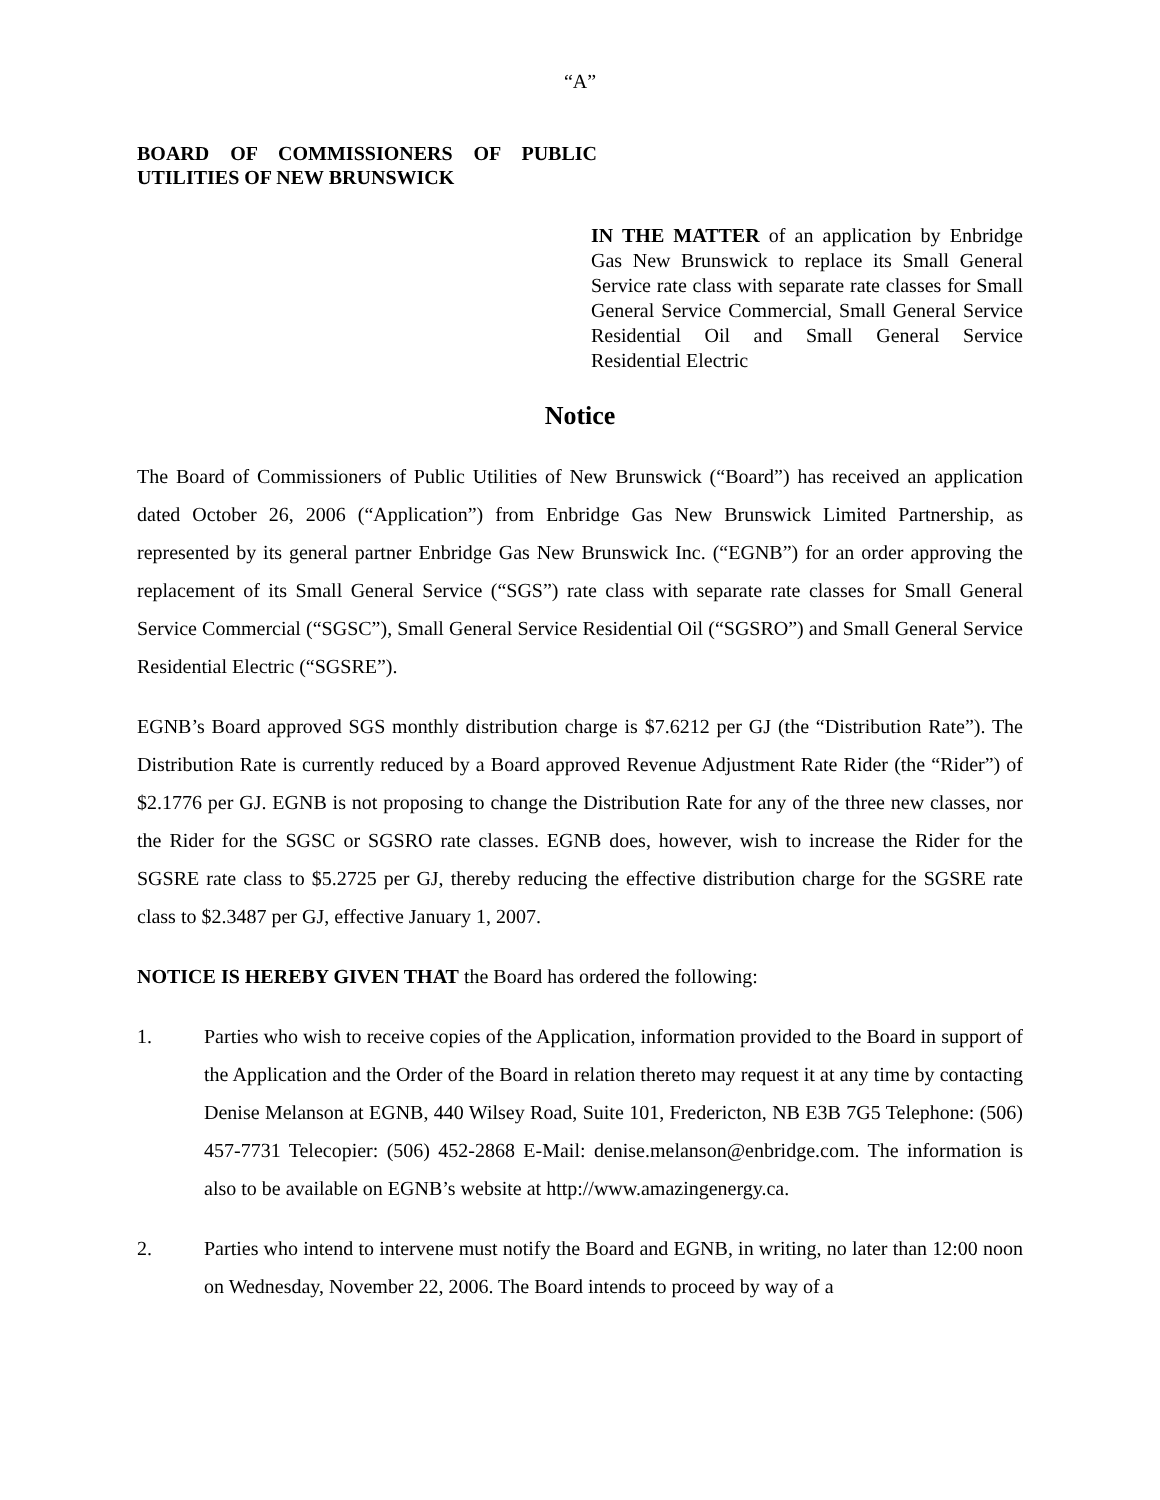“A”
BOARD OF COMMISSIONERS OF PUBLIC UTILITIES OF NEW BRUNSWICK
IN THE MATTER of an application by Enbridge Gas New Brunswick to replace its Small General Service rate class with separate rate classes for Small General Service Commercial, Small General Service Residential Oil and Small General Service Residential Electric
Notice
The Board of Commissioners of Public Utilities of New Brunswick (“Board”) has received an application dated October 26, 2006 (“Application”) from Enbridge Gas New Brunswick Limited Partnership, as represented by its general partner Enbridge Gas New Brunswick Inc. (“EGNB”) for an order approving the replacement of its Small General Service (“SGS”) rate class with separate rate classes for Small General Service Commercial (“SGSC”), Small General Service Residential Oil (“SGSRO”) and Small General Service Residential Electric (“SGSRE”).
EGNB’s Board approved SGS monthly distribution charge is $7.6212 per GJ (the “Distribution Rate”). The Distribution Rate is currently reduced by a Board approved Revenue Adjustment Rate Rider (the “Rider”) of $2.1776 per GJ. EGNB is not proposing to change the Distribution Rate for any of the three new classes, nor the Rider for the SGSC or SGSRO rate classes. EGNB does, however, wish to increase the Rider for the SGSRE rate class to $5.2725 per GJ, thereby reducing the effective distribution charge for the SGSRE rate class to $2.3487 per GJ, effective January 1, 2007.
NOTICE IS HEREBY GIVEN THAT the Board has ordered the following:
1. Parties who wish to receive copies of the Application, information provided to the Board in support of the Application and the Order of the Board in relation thereto may request it at any time by contacting Denise Melanson at EGNB, 440 Wilsey Road, Suite 101, Fredericton, NB E3B 7G5 Telephone: (506) 457-7731 Telecopier: (506) 452-2868 E-Mail: denise.melanson@enbridge.com. The information is also to be available on EGNB’s website at http://www.amazingenergy.ca.
2. Parties who intend to intervene must notify the Board and EGNB, in writing, no later than 12:00 noon on Wednesday, November 22, 2006. The Board intends to proceed by way of a